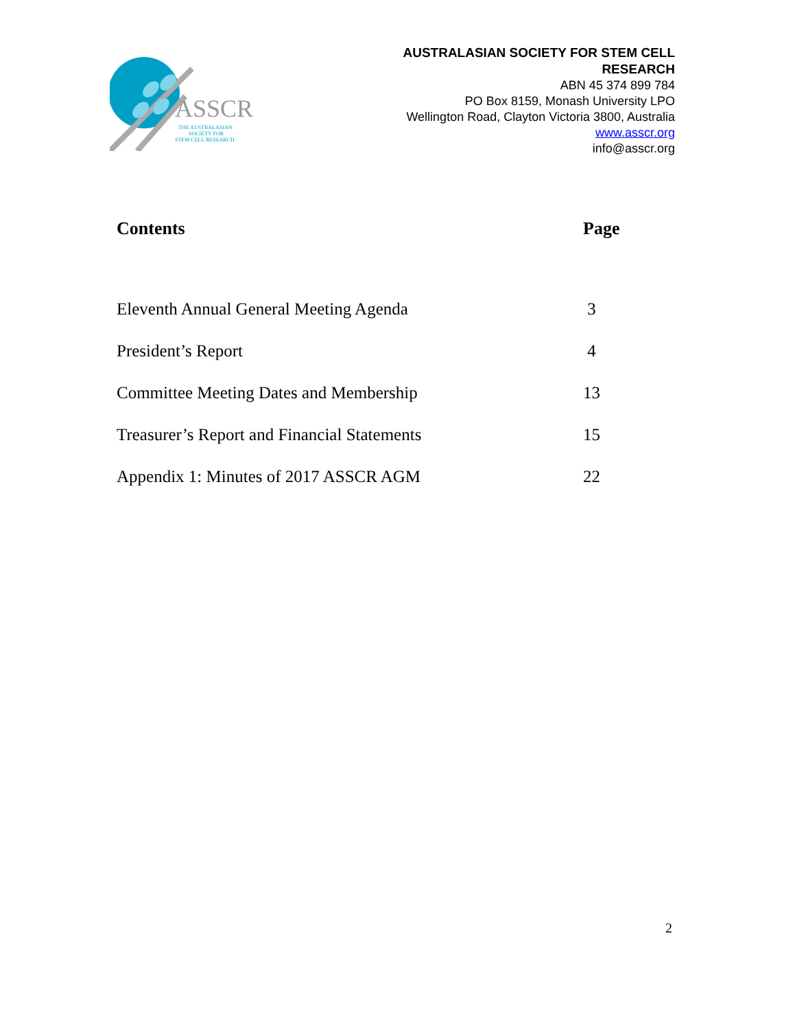ASSCR
THE AUSTRALASIAN
SOCIETY FOR
STEM CELL RESEARCH
AUSTRALASIAN SOCIETY FOR STEM CELL
RESEARCH
ABN 45 374 899 784
PO Box 8159, Monash University LPO
Wellington Road, Clayton Victoria 3800, Australia
www.asscr.org
info@asscr.org
| Contents | Page |
| --- | --- |
| Eleventh Annual General Meeting Agenda | 3 |
| President’s Report | 4 |
| Committee Meeting Dates and Membership | 13 |
| Treasurer’s Report and Financial Statements | 15 |
| Appendix 1: Minutes of 2017 ASSCR AGM | 22 |
2